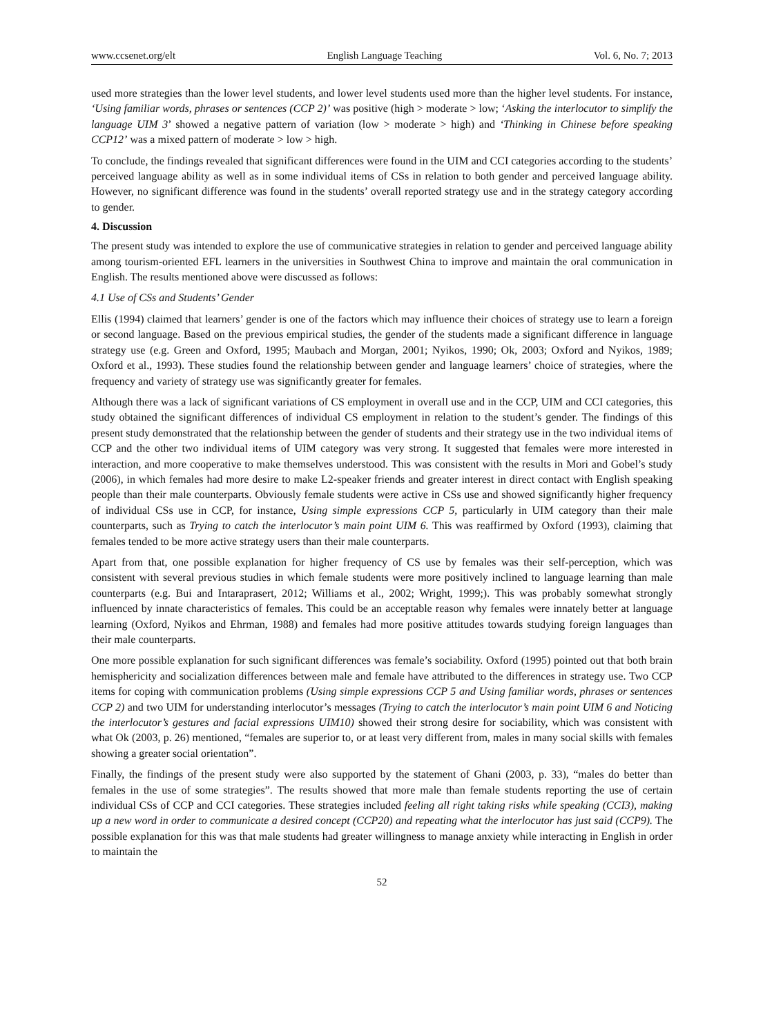www.ccsenet.org/elt English Language Teaching Vol. 6, No. 7; 2013
used more strategies than the lower level students, and lower level students used more than the higher level students. For instance, ‘Using familiar words, phrases or sentences (CCP 2)’ was positive (high > moderate > low; ‘Asking the interlocutor to simplify the language UIM 3’ showed a negative pattern of variation (low > moderate > high) and ‘Thinking in Chinese before speaking CCP12’ was a mixed pattern of moderate > low > high.
To conclude, the findings revealed that significant differences were found in the UIM and CCI categories according to the students’ perceived language ability as well as in some individual items of CSs in relation to both gender and perceived language ability. However, no significant difference was found in the students’ overall reported strategy use and in the strategy category according to gender.
4. Discussion
The present study was intended to explore the use of communicative strategies in relation to gender and perceived language ability among tourism-oriented EFL learners in the universities in Southwest China to improve and maintain the oral communication in English. The results mentioned above were discussed as follows:
4.1 Use of CSs and Students’ Gender
Ellis (1994) claimed that learners’ gender is one of the factors which may influence their choices of strategy use to learn a foreign or second language. Based on the previous empirical studies, the gender of the students made a significant difference in language strategy use (e.g. Green and Oxford, 1995; Maubach and Morgan, 2001; Nyikos, 1990; Ok, 2003; Oxford and Nyikos, 1989; Oxford et al., 1993). These studies found the relationship between gender and language learners’ choice of strategies, where the frequency and variety of strategy use was significantly greater for females.
Although there was a lack of significant variations of CS employment in overall use and in the CCP, UIM and CCI categories, this study obtained the significant differences of individual CS employment in relation to the student’s gender. The findings of this present study demonstrated that the relationship between the gender of students and their strategy use in the two individual items of CCP and the other two individual items of UIM category was very strong. It suggested that females were more interested in interaction, and more cooperative to make themselves understood. This was consistent with the results in Mori and Gobel’s study (2006), in which females had more desire to make L2-speaker friends and greater interest in direct contact with English speaking people than their male counterparts. Obviously female students were active in CSs use and showed significantly higher frequency of individual CSs use in CCP, for instance, Using simple expressions CCP 5, particularly in UIM category than their male counterparts, such as Trying to catch the interlocutor’s main point UIM 6. This was reaffirmed by Oxford (1993), claiming that females tended to be more active strategy users than their male counterparts.
Apart from that, one possible explanation for higher frequency of CS use by females was their self-perception, which was consistent with several previous studies in which female students were more positively inclined to language learning than male counterparts (e.g. Bui and Intaraprasert, 2012; Williams et al., 2002; Wright, 1999;). This was probably somewhat strongly influenced by innate characteristics of females. This could be an acceptable reason why females were innately better at language learning (Oxford, Nyikos and Ehrman, 1988) and females had more positive attitudes towards studying foreign languages than their male counterparts.
One more possible explanation for such significant differences was female’s sociability. Oxford (1995) pointed out that both brain hemisphericity and socialization differences between male and female have attributed to the differences in strategy use. Two CCP items for coping with communication problems (Using simple expressions CCP 5 and Using familiar words, phrases or sentences CCP 2) and two UIM for understanding interlocutor’s messages (Trying to catch the interlocutor’s main point UIM 6 and Noticing the interlocutor’s gestures and facial expressions UIM10) showed their strong desire for sociability, which was consistent with what Ok (2003, p. 26) mentioned, “females are superior to, or at least very different from, males in many social skills with females showing a greater social orientation”.
Finally, the findings of the present study were also supported by the statement of Ghani (2003, p. 33), “males do better than females in the use of some strategies”. The results showed that more male than female students reporting the use of certain individual CSs of CCP and CCI categories. These strategies included feeling all right taking risks while speaking (CCI3), making up a new word in order to communicate a desired concept (CCP20) and repeating what the interlocutor has just said (CCP9). The possible explanation for this was that male students had greater willingness to manage anxiety while interacting in English in order to maintain the
52